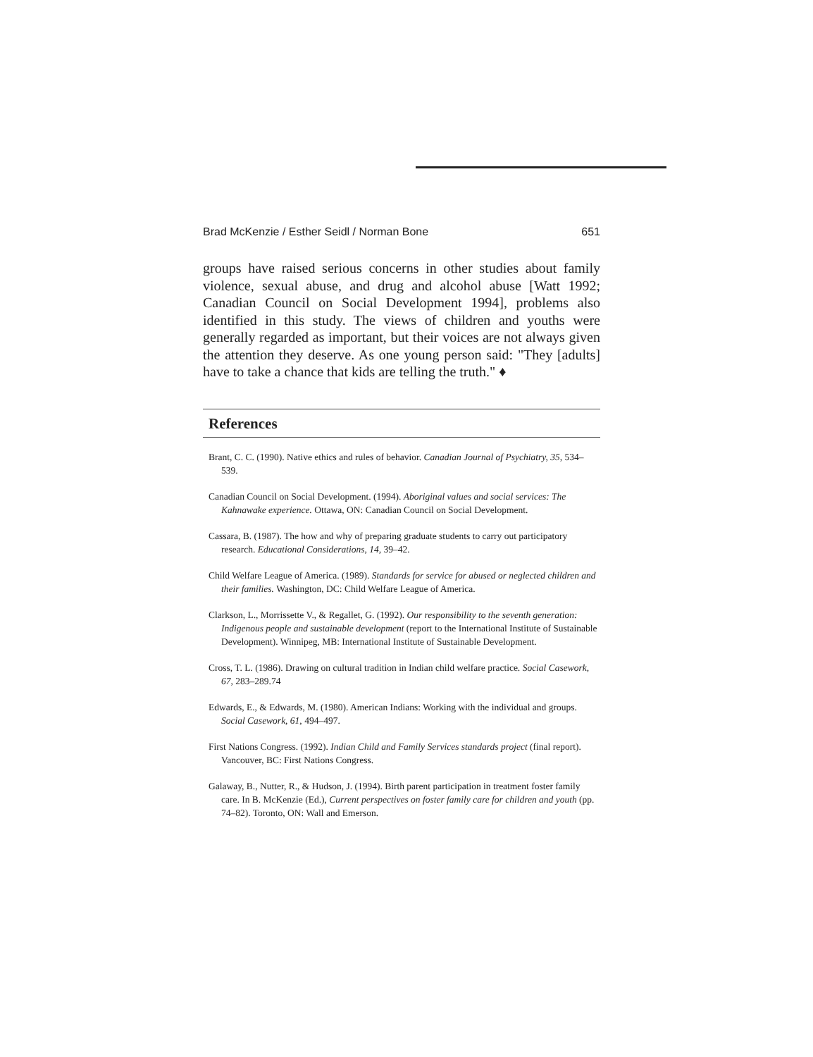Brad McKenzie / Esther Seidl / Norman Bone 651
groups have raised serious concerns in other studies about family violence, sexual abuse, and drug and alcohol abuse [Watt 1992; Canadian Council on Social Development 1994], problems also identified in this study. The views of children and youths were generally regarded as important, but their voices are not always given the attention they deserve. As one young person said: "They [adults] have to take a chance that kids are telling the truth." ♦
References
Brant, C. C. (1990). Native ethics and rules of behavior. Canadian Journal of Psychiatry, 35, 534–539.
Canadian Council on Social Development. (1994). Aboriginal values and social services: The Kahnawake experience. Ottawa, ON: Canadian Council on Social Development.
Cassara, B. (1987). The how and why of preparing graduate students to carry out participatory research. Educational Considerations, 14, 39–42.
Child Welfare League of America. (1989). Standards for service for abused or neglected children and their families. Washington, DC: Child Welfare League of America.
Clarkson, L., Morrissette V., & Regallet, G. (1992). Our responsibility to the seventh generation: Indigenous people and sustainable development (report to the International Institute of Sustainable Development). Winnipeg, MB: International Institute of Sustainable Development.
Cross, T. L. (1986). Drawing on cultural tradition in Indian child welfare practice. Social Casework, 67, 283–289.74
Edwards, E., & Edwards, M. (1980). American Indians: Working with the individual and groups. Social Casework, 61, 494–497.
First Nations Congress. (1992). Indian Child and Family Services standards project (final report). Vancouver, BC: First Nations Congress.
Galaway, B., Nutter, R., & Hudson, J. (1994). Birth parent participation in treatment foster family care. In B. McKenzie (Ed.), Current perspectives on foster family care for children and youth (pp. 74–82). Toronto, ON: Wall and Emerson.